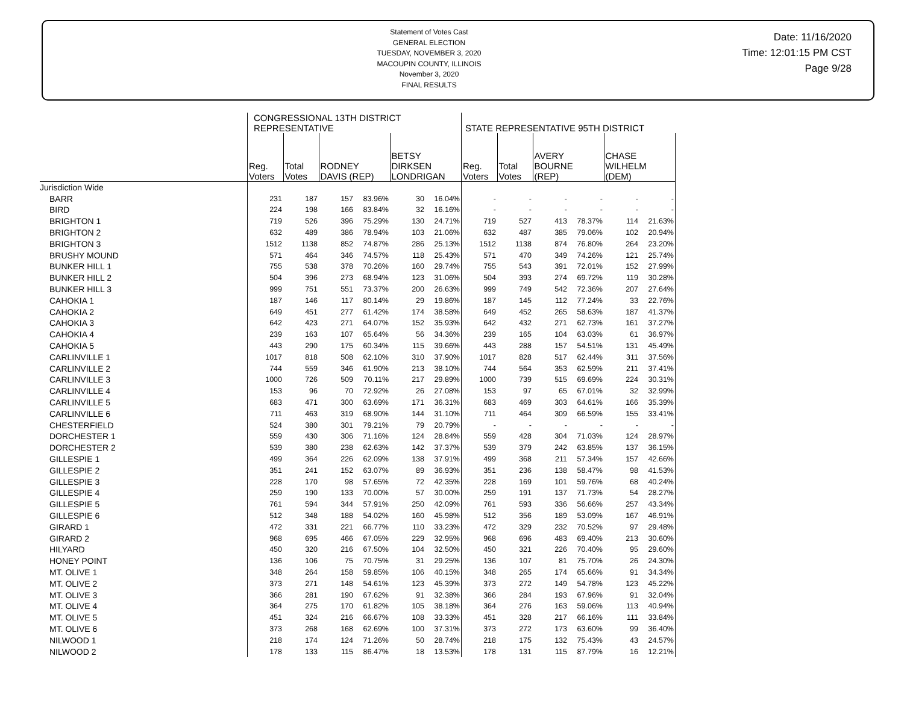Statement of Votes Cast
GENERAL ELECTION
TUESDAY, NOVEMBER 3, 2020
MACOUPIN COUNTY, ILLINOIS
November 3, 2020
FINAL RESULTS
Date: 11/16/2020
Time: 12:01:15 PM CST
Page 9/28
| | CONGRESSIONAL 13TH DISTRICT REPRESENTATIVE | | | | | | STATE REPRESENTATIVE 95TH DISTRICT | | | | | |
| --- | --- | --- | --- | --- | --- | --- | --- | --- | --- | --- | --- | --- |
| | Reg. Voters | Total Votes | RODNEY DAVIS (REP) | | BETSY DIRKSEN LONDRIGAN | | Reg. Voters | Total Votes | AVERY BOURNE (REP) | | CHASE WILHELM (DEM) | |
| Jurisdiction Wide | | | | | | | | | | | | |
| BARR | 231 | 187 | 157 | 83.96% | 30 | 16.04% | - | - | - | - | - | - |
| BIRD | 224 | 198 | 166 | 83.84% | 32 | 16.16% | - | - | - | - | - | - |
| BRIGHTON 1 | 719 | 526 | 396 | 75.29% | 130 | 24.71% | 719 | 527 | 413 | 78.37% | 114 | 21.63% |
| BRIGHTON 2 | 632 | 489 | 386 | 78.94% | 103 | 21.06% | 632 | 487 | 385 | 79.06% | 102 | 20.94% |
| BRIGHTON 3 | 1512 | 1138 | 852 | 74.87% | 286 | 25.13% | 1512 | 1138 | 874 | 76.80% | 264 | 23.20% |
| BRUSHY MOUND | 571 | 464 | 346 | 74.57% | 118 | 25.43% | 571 | 470 | 349 | 74.26% | 121 | 25.74% |
| BUNKER HILL 1 | 755 | 538 | 378 | 70.26% | 160 | 29.74% | 755 | 543 | 391 | 72.01% | 152 | 27.99% |
| BUNKER HILL 2 | 504 | 396 | 273 | 68.94% | 123 | 31.06% | 504 | 393 | 274 | 69.72% | 119 | 30.28% |
| BUNKER HILL 3 | 999 | 751 | 551 | 73.37% | 200 | 26.63% | 999 | 749 | 542 | 72.36% | 207 | 27.64% |
| CAHOKIA 1 | 187 | 146 | 117 | 80.14% | 29 | 19.86% | 187 | 145 | 112 | 77.24% | 33 | 22.76% |
| CAHOKIA 2 | 649 | 451 | 277 | 61.42% | 174 | 38.58% | 649 | 452 | 265 | 58.63% | 187 | 41.37% |
| CAHOKIA 3 | 642 | 423 | 271 | 64.07% | 152 | 35.93% | 642 | 432 | 271 | 62.73% | 161 | 37.27% |
| CAHOKIA 4 | 239 | 163 | 107 | 65.64% | 56 | 34.36% | 239 | 165 | 104 | 63.03% | 61 | 36.97% |
| CAHOKIA 5 | 443 | 290 | 175 | 60.34% | 115 | 39.66% | 443 | 288 | 157 | 54.51% | 131 | 45.49% |
| CARLINVILLE 1 | 1017 | 818 | 508 | 62.10% | 310 | 37.90% | 1017 | 828 | 517 | 62.44% | 311 | 37.56% |
| CARLINVILLE 2 | 744 | 559 | 346 | 61.90% | 213 | 38.10% | 744 | 564 | 353 | 62.59% | 211 | 37.41% |
| CARLINVILLE 3 | 1000 | 726 | 509 | 70.11% | 217 | 29.89% | 1000 | 739 | 515 | 69.69% | 224 | 30.31% |
| CARLINVILLE 4 | 153 | 96 | 70 | 72.92% | 26 | 27.08% | 153 | 97 | 65 | 67.01% | 32 | 32.99% |
| CARLINVILLE 5 | 683 | 471 | 300 | 63.69% | 171 | 36.31% | 683 | 469 | 303 | 64.61% | 166 | 35.39% |
| CARLINVILLE 6 | 711 | 463 | 319 | 68.90% | 144 | 31.10% | 711 | 464 | 309 | 66.59% | 155 | 33.41% |
| CHESTERFIELD | 524 | 380 | 301 | 79.21% | 79 | 20.79% | - | - | - | - | - | - |
| DORCHESTER 1 | 559 | 430 | 306 | 71.16% | 124 | 28.84% | 559 | 428 | 304 | 71.03% | 124 | 28.97% |
| DORCHESTER 2 | 539 | 380 | 238 | 62.63% | 142 | 37.37% | 539 | 379 | 242 | 63.85% | 137 | 36.15% |
| GILLESPIE 1 | 499 | 364 | 226 | 62.09% | 138 | 37.91% | 499 | 368 | 211 | 57.34% | 157 | 42.66% |
| GILLESPIE 2 | 351 | 241 | 152 | 63.07% | 89 | 36.93% | 351 | 236 | 138 | 58.47% | 98 | 41.53% |
| GILLESPIE 3 | 228 | 170 | 98 | 57.65% | 72 | 42.35% | 228 | 169 | 101 | 59.76% | 68 | 40.24% |
| GILLESPIE 4 | 259 | 190 | 133 | 70.00% | 57 | 30.00% | 259 | 191 | 137 | 71.73% | 54 | 28.27% |
| GILLESPIE 5 | 761 | 594 | 344 | 57.91% | 250 | 42.09% | 761 | 593 | 336 | 56.66% | 257 | 43.34% |
| GILLESPIE 6 | 512 | 348 | 188 | 54.02% | 160 | 45.98% | 512 | 356 | 189 | 53.09% | 167 | 46.91% |
| GIRARD 1 | 472 | 331 | 221 | 66.77% | 110 | 33.23% | 472 | 329 | 232 | 70.52% | 97 | 29.48% |
| GIRARD 2 | 968 | 695 | 466 | 67.05% | 229 | 32.95% | 968 | 696 | 483 | 69.40% | 213 | 30.60% |
| HILYARD | 450 | 320 | 216 | 67.50% | 104 | 32.50% | 450 | 321 | 226 | 70.40% | 95 | 29.60% |
| HONEY POINT | 136 | 106 | 75 | 70.75% | 31 | 29.25% | 136 | 107 | 81 | 75.70% | 26 | 24.30% |
| MT. OLIVE 1 | 348 | 264 | 158 | 59.85% | 106 | 40.15% | 348 | 265 | 174 | 65.66% | 91 | 34.34% |
| MT. OLIVE 2 | 373 | 271 | 148 | 54.61% | 123 | 45.39% | 373 | 272 | 149 | 54.78% | 123 | 45.22% |
| MT. OLIVE 3 | 366 | 281 | 190 | 67.62% | 91 | 32.38% | 366 | 284 | 193 | 67.96% | 91 | 32.04% |
| MT. OLIVE 4 | 364 | 275 | 170 | 61.82% | 105 | 38.18% | 364 | 276 | 163 | 59.06% | 113 | 40.94% |
| MT. OLIVE 5 | 451 | 324 | 216 | 66.67% | 108 | 33.33% | 451 | 328 | 217 | 66.16% | 111 | 33.84% |
| MT. OLIVE 6 | 373 | 268 | 168 | 62.69% | 100 | 37.31% | 373 | 272 | 173 | 63.60% | 99 | 36.40% |
| NILWOOD 1 | 218 | 174 | 124 | 71.26% | 50 | 28.74% | 218 | 175 | 132 | 75.43% | 43 | 24.57% |
| NILWOOD 2 | 178 | 133 | 115 | 86.47% | 18 | 13.53% | 178 | 131 | 115 | 87.79% | 16 | 12.21% |